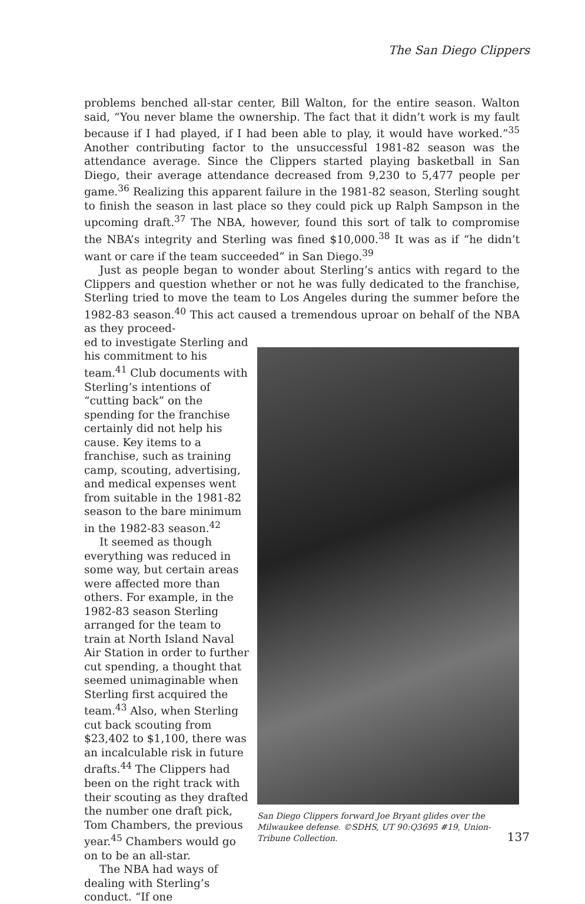The San Diego Clippers
problems benched all-star center, Bill Walton, for the entire season. Walton said, “You never blame the ownership. The fact that it didn’t work is my fault because if I had played, if I had been able to play, it would have worked.”<sup>35</sup> Another contributing factor to the unsuccessful 1981-82 season was the attendance average. Since the Clippers started playing basketball in San Diego, their average attendance decreased from 9,230 to 5,477 people per game.<sup>36</sup> Realizing this apparent failure in the 1981-82 season, Sterling sought to finish the season in last place so they could pick up Ralph Sampson in the upcoming draft.<sup>37</sup> The NBA, however, found this sort of talk to compromise the NBA’s integrity and Sterling was fined $10,000.<sup>38</sup> It was as if “he didn’t want or care if the team succeeded” in San Diego.<sup>39</sup>
Just as people began to wonder about Sterling’s antics with regard to the Clippers and question whether or not he was fully dedicated to the franchise, Sterling tried to move the team to Los Angeles during the summer before the 1982-83 season.<sup>40</sup> This act caused a tremendous uproar on behalf of the NBA as they proceed-
ed to investigate Sterling and his commitment to his team.<sup>41</sup> Club documents with Sterling’s intentions of “cutting back” on the spending for the franchise certainly did not help his cause. Key items to a franchise, such as training camp, scouting, advertising, and medical expenses went from suitable in the 1981-82 season to the bare minimum in the 1982-83 season.<sup>42</sup>
It seemed as though everything was reduced in some way, but certain areas were affected more than others. For example, in the 1982-83 season Sterling arranged for the team to train at North Island Naval Air Station in order to further cut spending, a thought that seemed unimaginable when Sterling first acquired the team.<sup>43</sup> Also, when Sterling cut back scouting from $23,402 to $1,100, there was an incalculable risk in future drafts.<sup>44</sup> The Clippers had been on the right track with their scouting as they drafted the number one draft pick, Tom Chambers, the previous year.<sup>45</sup> Chambers would go on to be an all-star.
The NBA had ways of dealing with Sterling’s conduct. “If one
San Diego Clippers forward Joe Bryant glides over the Milwaukee defense. ©SDHS, UT 90:Q3695 #19, Union-Tribune Collection.
137